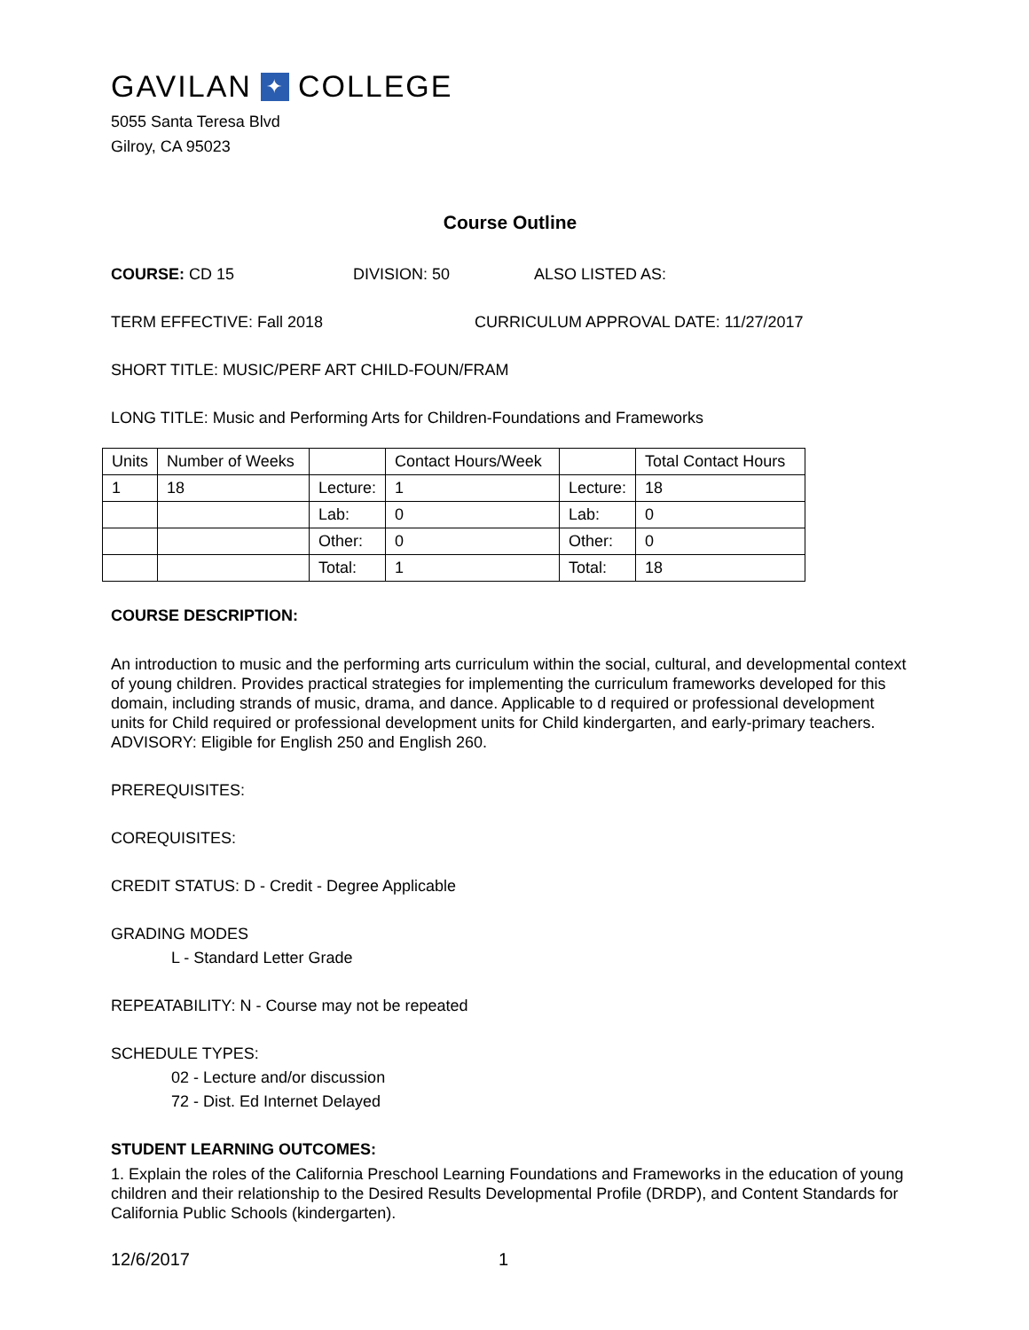GAVILAN ✦ COLLEGE
5055 Santa Teresa Blvd
Gilroy, CA 95023
Course Outline
COURSE: CD 15 DIVISION: 50 ALSO LISTED AS:
TERM EFFECTIVE: Fall 2018 CURRICULUM APPROVAL DATE: 11/27/2017
SHORT TITLE: MUSIC/PERF ART CHILD-FOUN/FRAM
LONG TITLE: Music and Performing Arts for Children-Foundations and Frameworks
| Units | Number of Weeks | | Contact Hours/Week | | Total Contact Hours |
| --- | --- | --- | --- | --- | --- |
| 1 | 18 | Lecture: | 1 | Lecture: | 18 |
| | | Lab: | 0 | Lab: | 0 |
| | | Other: | 0 | Other: | 0 |
| | | Total: | 1 | Total: | 18 |
COURSE DESCRIPTION:
An introduction to music and the performing arts curriculum within the social, cultural, and developmental context of young children. Provides practical strategies for implementing the curriculum frameworks developed for this domain, including strands of music, drama, and dance. Applicable to d required or professional development units for Child required or professional development units for Child kindergarten, and early-primary teachers. ADVISORY: Eligible for English 250 and English 260.
PREREQUISITES:
COREQUISITES:
CREDIT STATUS: D - Credit - Degree Applicable
GRADING MODES
L - Standard Letter Grade
REPEATABILITY: N - Course may not be repeated
SCHEDULE TYPES:
02 - Lecture and/or discussion
72 - Dist. Ed Internet Delayed
STUDENT LEARNING OUTCOMES:
1. Explain the roles of the California Preschool Learning Foundations and Frameworks in the education of young children and their relationship to the Desired Results Developmental Profile (DRDP), and Content Standards for California Public Schools (kindergarten).
12/6/2017 1